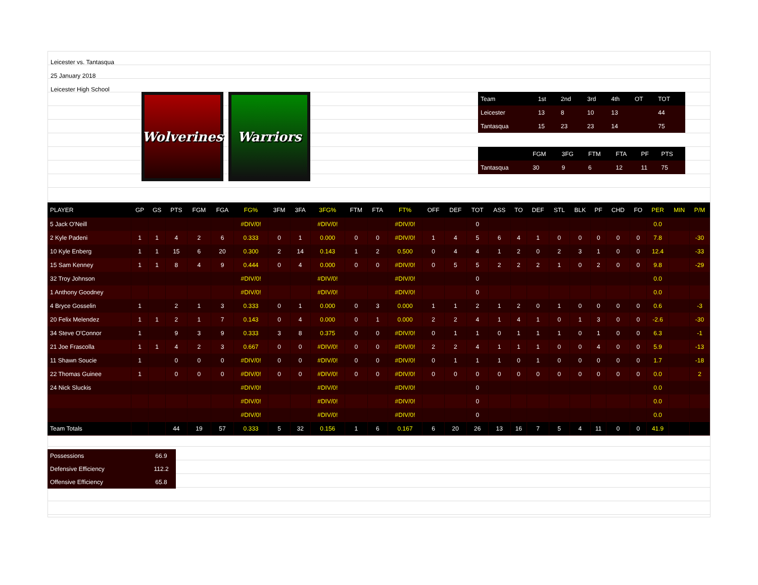Leicester vs. Tantasqua
25 January 2018
Leicester High School
Wolverines
Warriors
| Team | 1st | 2nd | 3rd | 4th | OT | TOT |
| Leicester | 13 | 8 | 10 | 13 | | 44 |
| Tantasqua | 15 | 23 | 23 | 14 | | 75 |
| | FGM | 3FG | FTM | FTA | PF | PTS |
| Tantasqua | 30 | 9 | 6 | 12 | 11 | 75 |
| PLAYER | GP | GS | PTS | FGM | FGA | FG% | 3FM | 3FA | 3FG% | FTM | FTA | FT% | OFF | DEF | TOT | ASS | TO | DEF | STL | BLK | PF | CHD | FO | PER | MIN | P/M |
| --- | --- | --- | --- | --- | --- | --- | --- | --- | --- | --- | --- | --- | --- | --- | --- | --- | --- | --- | --- | --- | --- | --- | --- | --- | --- | --- |
| 5 Jack O'Neill | | | | | | #DIV/0! | | | #DIV/0! | | | #DIV/0! | | | 0 | | | | | | | | | 0.0 | | |
| 2 Kyle Padeni | 1 | 1 | 4 | 2 | 6 | 0.333 | 0 | 1 | 0.000 | 0 | 0 | #DIV/0! | 1 | 4 | 5 | 6 | 4 | 1 | 0 | 0 | 0 | 0 | 0 | 7.8 | | -30 |
| 10 Kyle Enberg | 1 | 1 | 15 | 6 | 20 | 0.300 | 2 | 14 | 0.143 | 1 | 2 | 0.500 | 0 | 4 | 4 | 1 | 2 | 0 | 2 | 3 | 1 | 0 | 0 | 12.4 | | -33 |
| 15 Sam Kenney | 1 | 1 | 8 | 4 | 9 | 0.444 | 0 | 4 | 0.000 | 0 | 0 | #DIV/0! | 0 | 5 | 5 | 2 | 2 | 2 | 1 | 0 | 2 | 0 | 0 | 9.8 | | -29 |
| 32 Troy Johnson | | | | | | #DIV/0! | | | #DIV/0! | | | #DIV/0! | | | 0 | | | | | | | | | 0.0 | | |
| 1 Anthony Goodney | | | | | | #DIV/0! | | | #DIV/0! | | | #DIV/0! | | | 0 | | | | | | | | | 0.0 | | |
| 4 Bryce Gosselin | 1 | | 2 | 1 | 3 | 0.333 | 0 | 1 | 0.000 | 0 | 3 | 0.000 | 1 | 1 | 2 | 1 | 2 | 0 | 1 | 0 | 0 | 0 | 0 | 0.6 | | -3 |
| 20 Felix Melendez | 1 | 1 | 2 | 1 | 7 | 0.143 | 0 | 4 | 0.000 | 0 | 1 | 0.000 | 2 | 2 | 4 | 1 | 4 | 1 | 0 | 1 | 3 | 0 | 0 | -2.6 | | -30 |
| 34 Steve O'Connor | 1 | | 9 | 3 | 9 | 0.333 | 3 | 8 | 0.375 | 0 | 0 | #DIV/0! | 0 | 1 | 1 | 0 | 1 | 1 | 1 | 0 | 1 | 0 | 0 | 6.3 | | -1 |
| 21 Joe Frascolla | 1 | 1 | 4 | 2 | 3 | 0.667 | 0 | 0 | #DIV/0! | 0 | 0 | #DIV/0! | 2 | 2 | 4 | 1 | 1 | 1 | 0 | 0 | 4 | 0 | 0 | 5.9 | | -13 |
| 11 Shawn Soucie | 1 | | 0 | 0 | 0 | #DIV/0! | 0 | 0 | #DIV/0! | 0 | 0 | #DIV/0! | 0 | 1 | 1 | 1 | 0 | 1 | 0 | 0 | 0 | 0 | 0 | 1.7 | | -18 |
| 22 Thomas Guinee | 1 | | 0 | 0 | 0 | #DIV/0! | 0 | 0 | #DIV/0! | 0 | 0 | #DIV/0! | 0 | 0 | 0 | 0 | 0 | 0 | 0 | 0 | 0 | 0 | 0 | 0.0 | | 2 |
| 24 Nick Sluckis | | | | | | #DIV/0! | | | #DIV/0! | | | #DIV/0! | | | 0 | | | | | | | | | 0.0 | | |
| | | | | | | #DIV/0! | | | #DIV/0! | | | #DIV/0! | | | 0 | | | | | | | | | 0.0 | | |
| | | | | | | #DIV/0! | | | #DIV/0! | | | #DIV/0! | | | 0 | | | | | | | | | 0.0 | | |
| Team Totals | | | 44 | 19 | 57 | 0.333 | 5 | 32 | 0.156 | 1 | 6 | 0.167 | 6 | 20 | 26 | 13 | 16 | 7 | 5 | 4 | 11 | 0 | 0 | 41.9 | | |
| Possessions | 66.9 |
| Defensive Efficiency | 112.2 |
| Offensive Efficiency | 65.8 |